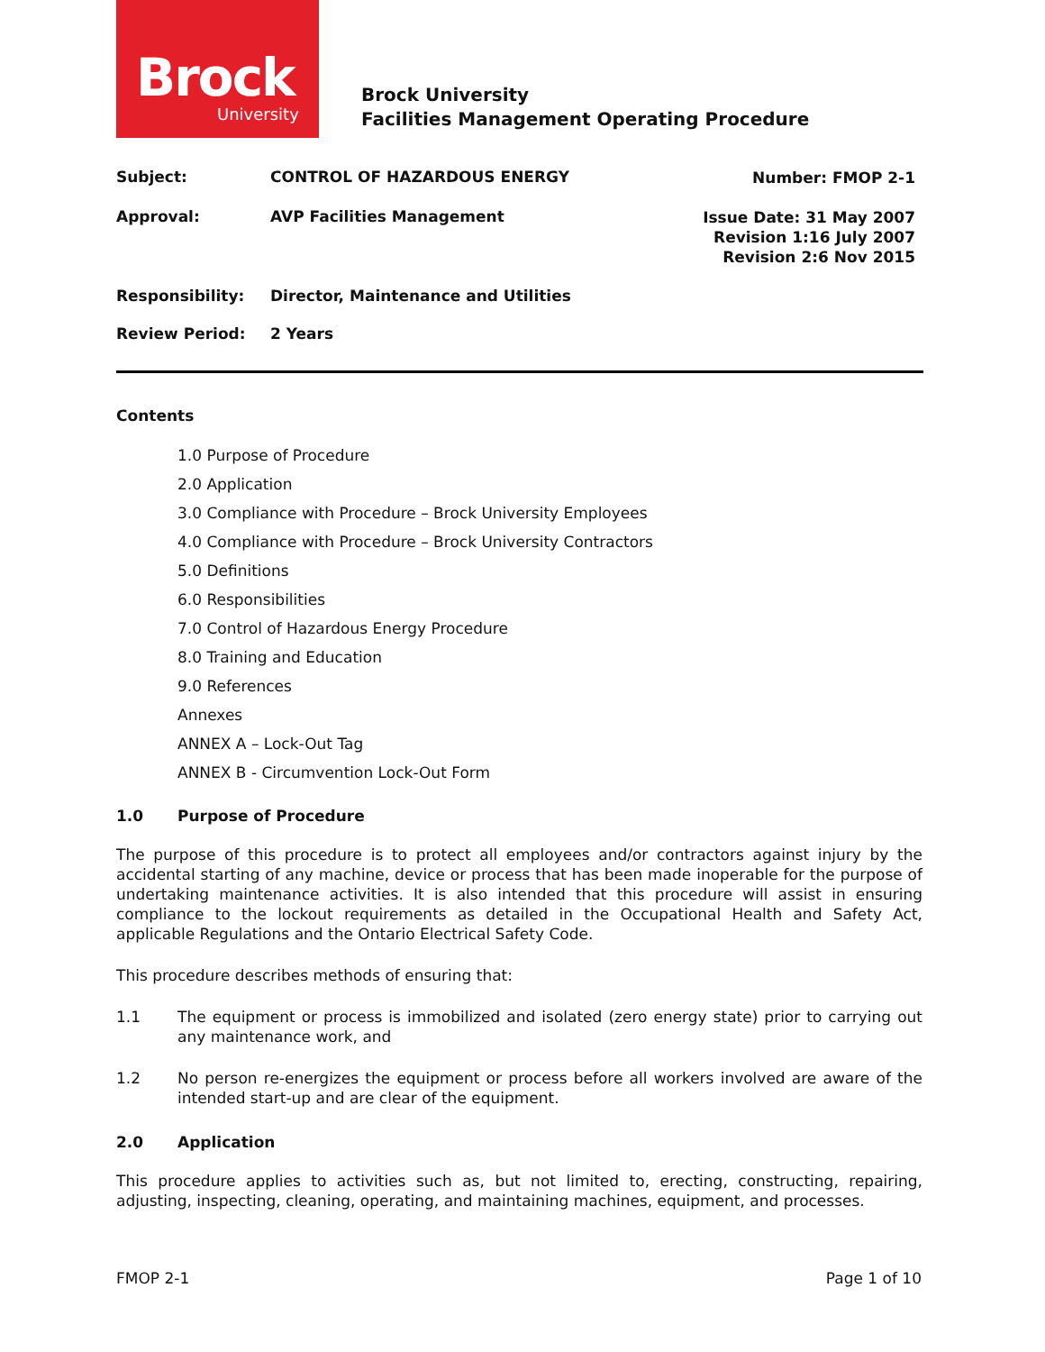Brock
University
Brock University
Facilities Management Operating Procedure
Subject: CONTROL OF HAZARDOUS ENERGY
Number: FMOP 2-1
Approval: AVP Facilities Management
Issue Date: 31 May 2007
Revision 1:16 July 2007
Revision 2:6 Nov 2015
Responsibility: Director, Maintenance and Utilities
Review Period: 2 Years
Contents
1.0 Purpose of Procedure
2.0 Application
3.0 Compliance with Procedure – Brock University Employees
4.0 Compliance with Procedure – Brock University Contractors
5.0 Definitions
6.0 Responsibilities
7.0 Control of Hazardous Energy Procedure
8.0 Training and Education
9.0 References
Annexes
ANNEX A – Lock-Out Tag
ANNEX B - Circumvention Lock-Out Form
1.0 Purpose of Procedure
The purpose of this procedure is to protect all employees and/or contractors against injury by the accidental starting of any machine, device or process that has been made inoperable for the purpose of undertaking maintenance activities. It is also intended that this procedure will assist in ensuring compliance to the lockout requirements as detailed in the Occupational Health and Safety Act, applicable Regulations and the Ontario Electrical Safety Code.
This procedure describes methods of ensuring that:
1.1 The equipment or process is immobilized and isolated (zero energy state) prior to carrying out any maintenance work, and
1.2 No person re-energizes the equipment or process before all workers involved are aware of the intended start-up and are clear of the equipment.
2.0 Application
This procedure applies to activities such as, but not limited to, erecting, constructing, repairing, adjusting, inspecting, cleaning, operating, and maintaining machines, equipment, and processes.
FMOP 2-1 Page 1 of 10